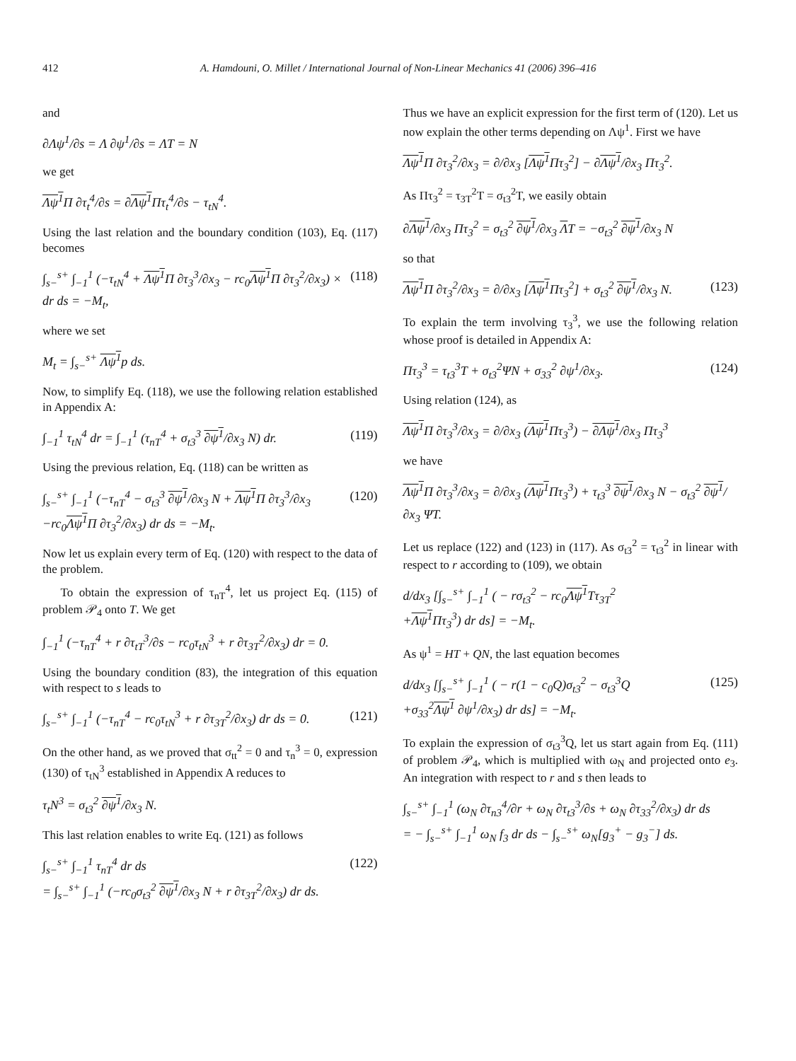412 A. Hamdouni, O. Millet / International Journal of Non-Linear Mechanics 41 (2006) 396–416
and
∂Λψ<sup>1</sup>/∂s = Λ ∂ψ<sup>1</sup>/∂s = ΛT = N
we get
Λψ<sup>1</sup> Π ∂τ<sub>t</sub><sup>4</sup>/∂s = ∂Λψ<sup>1</sup> Πτ<sub>t</sub><sup>4</sup>/∂s − τ<sub>tN</sub><sup>4</sup>.
Using the last relation and the boundary condition (103), Eq. (117) becomes
∫<sub>s−</sub><sup>s+</sup> ∫<sub>−1</sub><sup>1</sup> (−τ<sub>tN</sub><sup>4</sup> + Λψ<sup>1</sup> Π ∂τ<sub>3</sub><sup>3</sup>/∂x<sub>3</sub> − rc<sub>0</sub>Λψ<sup>1</sup> Π ∂τ<sub>3</sub><sup>2</sup>/∂x<sub>3</sub>) × dr ds = −M<sub>t</sub>, (118)
where we set
M<sub>t</sub> = ∫<sub>s−</sub><sup>s+</sup> Λψ<sup>1</sup>p ds.
Now, to simplify Eq. (118), we use the following relation established in Appendix A:
∫<sub>−1</sub><sup>1</sup> τ<sub>tN</sub><sup>4</sup> dr = ∫<sub>−1</sub><sup>1</sup> (τ<sub>nT</sub><sup>4</sup> + σ<sub>t3</sub><sup>3</sup> ∂ψ<sup>1</sup>/∂x<sub>3</sub> N) dr. (119)
Using the previous relation, Eq. (118) can be written as
∫<sub>s−</sub><sup>s+</sup> ∫<sub>−1</sub><sup>1</sup> (−τ<sub>nT</sub><sup>4</sup> − σ<sub>t3</sub><sup>3</sup> ∂ψ<sup>1</sup>/∂x<sub>3</sub> N + Λψ<sup>1</sup> Π ∂τ<sub>3</sub><sup>3</sup>/∂x<sub>3</sub>
−rc<sub>0</sub>Λψ<sup>1</sup> Π ∂τ<sub>3</sub><sup>2</sup>/∂x<sub>3</sub>) dr ds = −M<sub>t</sub>. (120)
Now let us explain every term of Eq. (120) with respect to the data of the problem.
To obtain the expression of τ<sub>nT</sub><sup>4</sup>, let us project Eq. (115) of problem 𝒫<sub>4</sub> onto T. We get
∫<sub>−1</sub><sup>1</sup> (−τ<sub>nT</sub><sup>4</sup> + r ∂τ<sub>tT</sub><sup>3</sup>/∂s − rc<sub>0</sub>τ<sub>tN</sub><sup>3</sup> + r ∂τ<sub>3T</sub><sup>2</sup>/∂x<sub>3</sub>) dr = 0.
Using the boundary condition (83), the integration of this equation with respect to s leads to
∫<sub>s−</sub><sup>s+</sup> ∫<sub>−1</sub><sup>1</sup> (−τ<sub>nT</sub><sup>4</sup> − rc<sub>0</sub>τ<sub>tN</sub><sup>3</sup> + r ∂τ<sub>3T</sub><sup>2</sup>/∂x<sub>3</sub>) dr ds = 0. (121)
On the other hand, as we proved that σ<sub>tt</sub><sup>2</sup> = 0 and τ<sub>n</sub><sup>3</sup> = 0, expression (130) of τ<sub>tN</sub><sup>3</sup> established in Appendix A reduces to
τ<sub>t</sub>N<sup>3</sup> = σ<sub>t3</sub><sup>2</sup> ∂ψ<sup>1</sup>/∂x<sub>3</sub> N.
This last relation enables to write Eq. (121) as follows
∫<sub>s−</sub><sup>s+</sup> ∫<sub>−1</sub><sup>1</sup> τ<sub>nT</sub><sup>4</sup> dr ds
= ∫<sub>s−</sub><sup>s+</sup> ∫<sub>−1</sub><sup>1</sup> (−rc<sub>0</sub>σ<sub>t3</sub><sup>2</sup> ∂ψ<sup>1</sup>/∂x<sub>3</sub> N + r ∂τ<sub>3T</sub><sup>2</sup>/∂x<sub>3</sub>) dr ds. (122)
Thus we have an explicit expression for the first term of (120). Let us now explain the other terms depending on Λψ<sup>1</sup>. First we have
Λψ<sup>1</sup> Π ∂τ<sub>3</sub><sup>2</sup>/∂x<sub>3</sub> = ∂/∂x<sub>3</sub> [Λψ<sup>1</sup> Πτ<sub>3</sub><sup>2</sup>] − ∂Λψ<sup>1</sup>/∂x<sub>3</sub> Πτ<sub>3</sub><sup>2</sup>.
As Πτ<sub>3</sub><sup>2</sup> = τ<sub>3T</sub><sup>2</sup>T = σ<sub>t3</sub><sup>2</sup>T, we easily obtain
∂Λψ<sup>1</sup>/∂x<sub>3</sub> Πτ<sub>3</sub><sup>2</sup> = σ<sub>t3</sub><sup>2</sup> ∂ψ<sup>1</sup>/∂x<sub>3</sub> ΛT = −σ<sub>t3</sub><sup>2</sup> ∂ψ<sup>1</sup>/∂x<sub>3</sub> N
so that
Λψ<sup>1</sup> Π ∂τ<sub>3</sub><sup>2</sup>/∂x<sub>3</sub> = ∂/∂x<sub>3</sub> [Λψ<sup>1</sup> Πτ<sub>3</sub><sup>2</sup>] + σ<sub>t3</sub><sup>2</sup> ∂ψ<sup>1</sup>/∂x<sub>3</sub> N. (123)
To explain the term involving τ<sub>3</sub><sup>3</sup>, we use the following relation whose proof is detailed in Appendix A:
Πτ<sub>3</sub><sup>3</sup> = τ<sub>t3</sub><sup>3</sup>T + σ<sub>t3</sub><sup>2</sup>ΨN + σ<sub>33</sub><sup>2</sup> ∂ψ<sup>1</sup>/∂x<sub>3</sub>. (124)
Using relation (124), as
Λψ<sup>1</sup> Π ∂τ<sub>3</sub><sup>3</sup>/∂x<sub>3</sub> = ∂/∂x<sub>3</sub> (Λψ<sup>1</sup> Πτ<sub>3</sub><sup>3</sup>) − ∂Λψ<sup>1</sup>/∂x<sub>3</sub> Πτ<sub>3</sub><sup>3</sup>
we have
Λψ<sup>1</sup> Π ∂τ<sub>3</sub><sup>3</sup>/∂x<sub>3</sub> = ∂/∂x<sub>3</sub> (Λψ<sup>1</sup> Πτ<sub>3</sub><sup>3</sup>) + τ<sub>t3</sub><sup>3</sup> ∂ψ<sup>1</sup>/∂x<sub>3</sub> N − σ<sub>t3</sub><sup>2</sup> ∂ψ<sup>1</sup>/∂x<sub>3</sub> ΨT.
Let us replace (122) and (123) in (117). As σ<sub>t3</sub><sup>2</sup> = τ<sub>t3</sub><sup>2</sup> in linear with respect to r according to (109), we obtain
d/dx<sub>3</sub> [∫<sub>s−</sub><sup>s+</sup> ∫<sub>−1</sub><sup>1</sup> ( − rσ<sub>t3</sub><sup>2</sup> − rc<sub>0</sub>Λψ<sup>1</sup> Tτ<sub>3T</sub><sup>2</sup>
+Λψ<sup>1</sup> Πτ<sub>3</sub><sup>3</sup>) dr ds] = −M<sub>t</sub>.
As ψ<sup>1</sup> = HT + QN, the last equation becomes
d/dx<sub>3</sub> [∫<sub>s−</sub><sup>s+</sup> ∫<sub>−1</sub><sup>1</sup> ( − r(1 − c<sub>0</sub>Q)σ<sub>t3</sub><sup>2</sup> − σ<sub>t3</sub><sup>3</sup>Q
+σ<sub>33</sub><sup>2</sup>Λψ<sup>1</sup> ∂ψ<sup>1</sup>/∂x<sub>3</sub>) dr ds] = −M<sub>t</sub>. (125)
To explain the expression of σ<sub>t3</sub><sup>3</sup>Q, let us start again from Eq. (111) of problem 𝒫<sub>4</sub>, which is multiplied with ω<sub>N</sub> and projected onto e<sub>3</sub>. An integration with respect to r and s then leads to
∫<sub>s−</sub><sup>s+</sup> ∫<sub>−1</sub><sup>1</sup> (ω<sub>N</sub> ∂τ<sub>n3</sub><sup>4</sup>/∂r + ω<sub>N</sub> ∂τ<sub>t3</sub><sup>3</sup>/∂s + ω<sub>N</sub> ∂τ<sub>33</sub><sup>2</sup>/∂x<sub>3</sub>) dr ds
= − ∫<sub>s−</sub><sup>s+</sup> ∫<sub>−1</sub><sup>1</sup> ω<sub>N</sub> f<sub>3</sub> dr ds − ∫<sub>s−</sub><sup>s+</sup> ω<sub>N</sub>[g<sub>3</sub><sup>+</sup> − g<sub>3</sub><sup>−</sup>] ds.